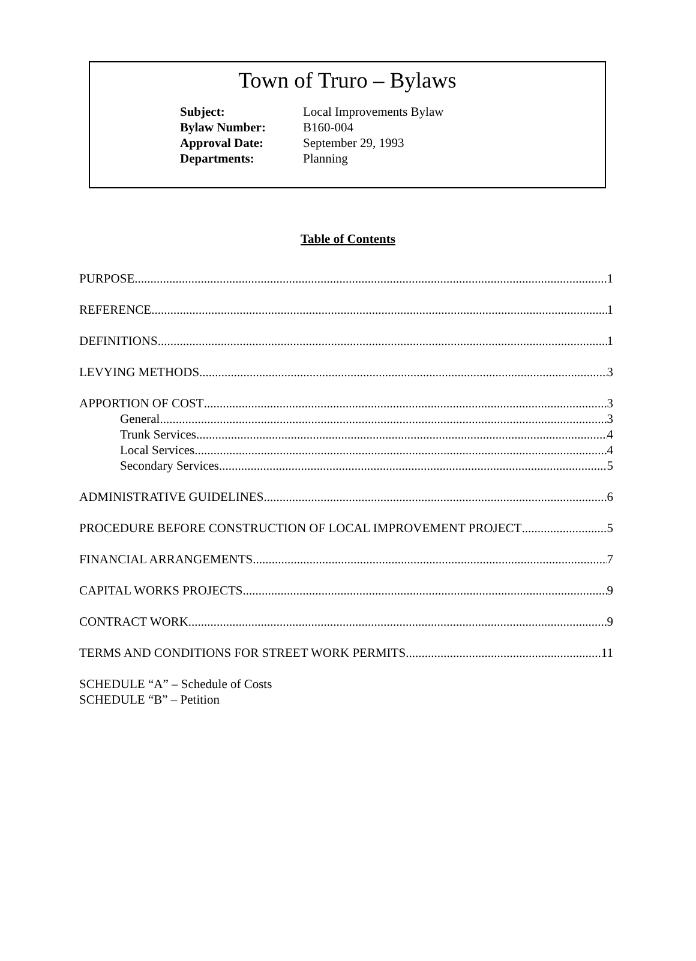Town of Truro – Bylaws
| Subject: | Local Improvements Bylaw |
| Bylaw Number: | B160-004 |
| Approval Date: | September 29, 1993 |
| Departments: | Planning |
Table of Contents
PURPOSE 1
REFERENCE 1
DEFINITIONS 1
LEVYING METHODS 3
APPORTION OF COST 3
General 3
Trunk Services 4
Local Services 4
Secondary Services 5
ADMINISTRATIVE GUIDELINES 6
PROCEDURE BEFORE CONSTRUCTION OF LOCAL IMPROVEMENT PROJECT 5
FINANCIAL ARRANGEMENTS 7
CAPITAL WORKS PROJECTS 9
CONTRACT WORK 9
TERMS AND CONDITIONS FOR STREET WORK PERMITS 11
SCHEDULE “A” – Schedule of Costs
SCHEDULE “B” – Petition